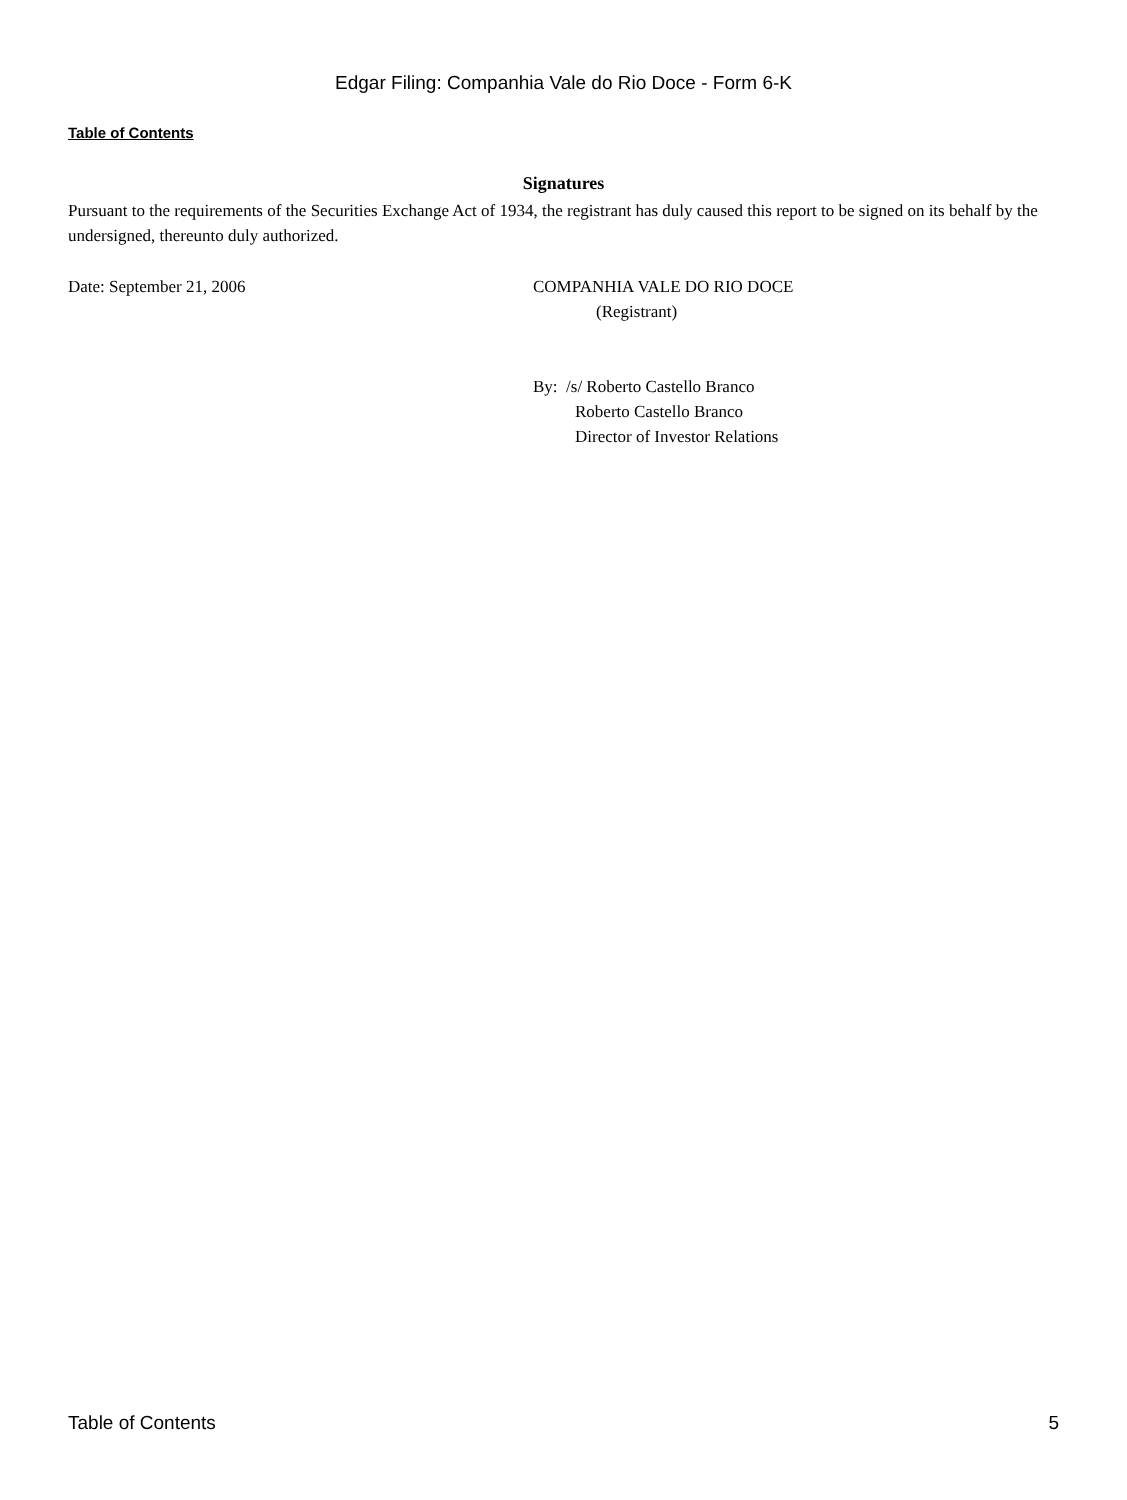Edgar Filing: Companhia Vale do Rio Doce - Form 6-K
Table of Contents
Signatures
Pursuant to the requirements of the Securities Exchange Act of 1934, the registrant has duly caused this report to be signed on its behalf by the undersigned, thereunto duly authorized.
Date: September 21, 2006 COMPANHIA VALE DO RIO DOCE
(Registrant)
By: /s/ Roberto Castello Branco
Roberto Castello Branco
Director of Investor Relations
Table of Contents 5